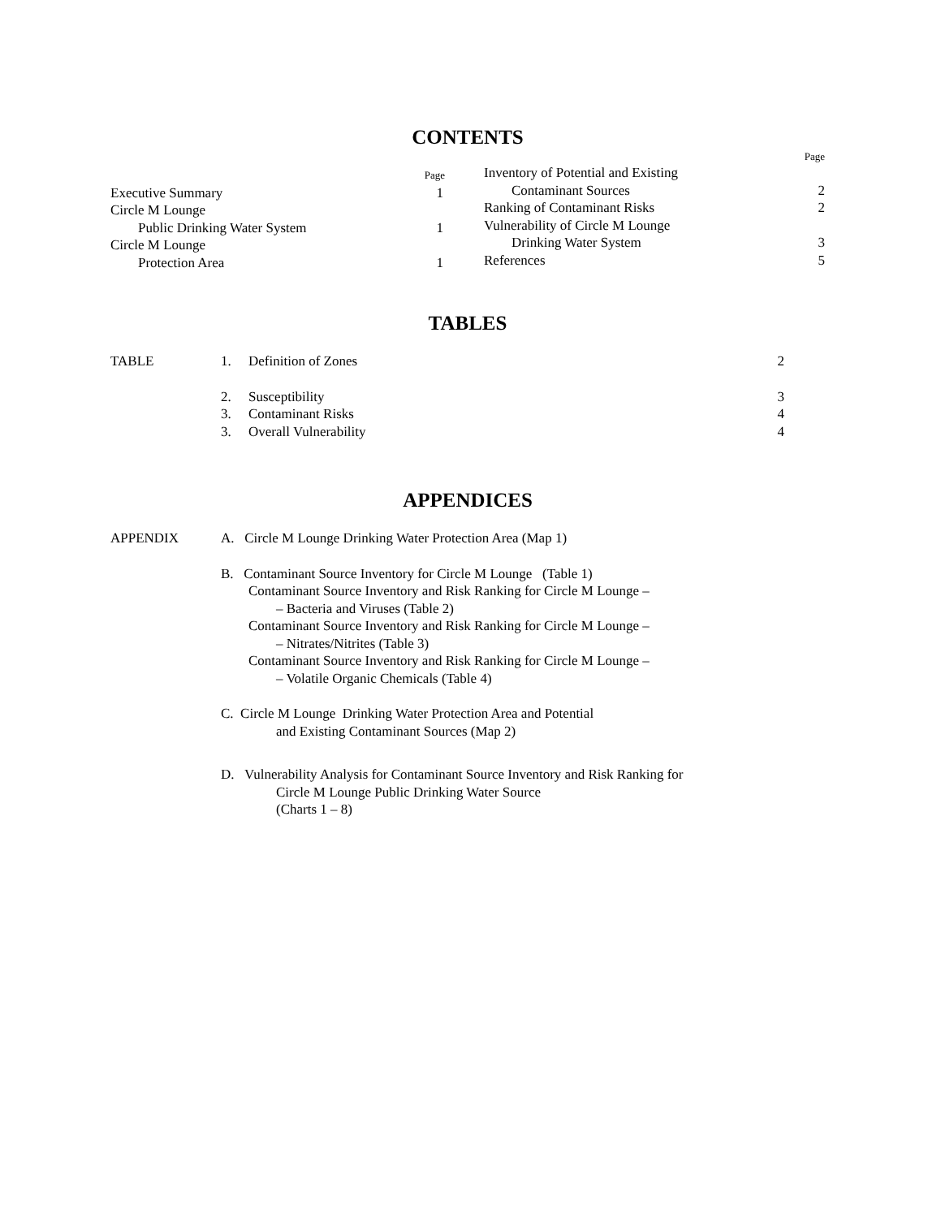CONTENTS
Page
Page
Executive Summary 1
Circle M Lounge
Public Drinking Water System 1
Circle M Lounge
Protection Area 1
Inventory of Potential and Existing
Contaminant Sources 2
Ranking of Contaminant Risks 2
Vulnerability of Circle M Lounge
Drinking Water System 3
References 5
TABLES
| TABLE | 1. | Definition of Zones | 2 |
| | 2. | Susceptibility | 3 |
| | 3. | Contaminant Risks | 4 |
| | 3. | Overall Vulnerability | 4 |
APPENDICES
| APPENDIX | A. Circle M Lounge Drinking Water Protection Area (Map 1) |
| | B. Contaminant Source Inventory for Circle M Lounge (Table 1) Contaminant Source Inventory and Risk Ranking for Circle M Lounge – – Bacteria and Viruses (Table 2) Contaminant Source Inventory and Risk Ranking for Circle M Lounge – – Nitrates/Nitrites (Table 3) Contaminant Source Inventory and Risk Ranking for Circle M Lounge – – Volatile Organic Chemicals (Table 4) |
| | C. Circle M Lounge Drinking Water Protection Area and Potential and Existing Contaminant Sources (Map 2) |
| | D. Vulnerability Analysis for Contaminant Source Inventory and Risk Ranking for Circle M Lounge Public Drinking Water Source (Charts 1 – 8) |